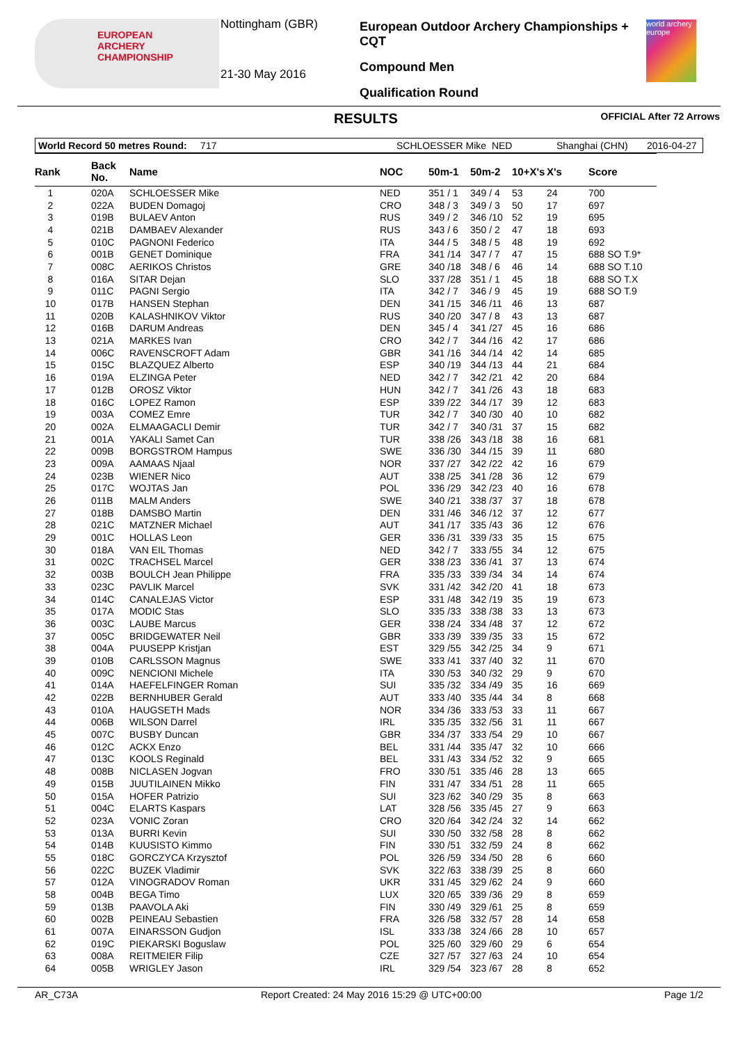EUROPEAN
ARCHERY
CHAMPIONSHIP
Nottingham (GBR)
21-30 May 2016
European Outdoor Archery Championships + CQT
Compound Men
Qualification Round
world archery europe
RESULTS OFFICIAL After 72 Arrows
World Record 50 metres Round: 717 SCHLOESSER Mike NED Shanghai (CHN) 2016-04-27
| Rank | | Back No. | Name | NOC | 50m-1 | 50m-2 | 10+X's | X's | Score |
| --- | --- | --- | --- | --- | --- | --- | --- | --- | --- |
| 1 | | 020A | SCHLOESSER Mike | NED | 351 / 1 | 349 / 4 | 53 | 24 | 700 |
| 2 | | 022A | BUDEN Domagoj | CRO | 348 / 3 | 349 / 3 | 50 | 17 | 697 |
| 3 | | 019B | BULAEV Anton | RUS | 349 / 2 | 346 /10 | 52 | 19 | 695 |
| 4 | | 021B | DAMBAEV Alexander | RUS | 343 / 6 | 350 / 2 | 47 | 18 | 693 |
| 5 | | 010C | PAGNONI Federico | ITA | 344 / 5 | 348 / 5 | 48 | 19 | 692 |
| 6 | | 001B | GENET Dominique | FRA | 341 /14 | 347 / 7 | 47 | 15 | 688 SO T.9* |
| 7 | | 008C | AERIKOS Christos | GRE | 340 /18 | 348 / 6 | 46 | 14 | 688 SO T.10 |
| 8 | | 016A | SITAR Dejan | SLO | 337 /28 | 351 / 1 | 45 | 18 | 688 SO T.X |
| 9 | | 011C | PAGNI Sergio | ITA | 342 / 7 | 346 / 9 | 45 | 19 | 688 SO T.9 |
| 10 | | 017B | HANSEN Stephan | DEN | 341 /15 | 346 /11 | 46 | 13 | 687 |
| 11 | | 020B | KALASHNIKOV Viktor | RUS | 340 /20 | 347 / 8 | 43 | 13 | 687 |
| 12 | | 016B | DARUM Andreas | DEN | 345 / 4 | 341 /27 | 45 | 16 | 686 |
| 13 | | 021A | MARKES Ivan | CRO | 342 / 7 | 344 /16 | 42 | 17 | 686 |
| 14 | | 006C | RAVENSCROFT Adam | GBR | 341 /16 | 344 /14 | 42 | 14 | 685 |
| 15 | | 015C | BLAZQUEZ Alberto | ESP | 340 /19 | 344 /13 | 44 | 21 | 684 |
| 16 | | 019A | ELZINGA Peter | NED | 342 / 7 | 342 /21 | 42 | 20 | 684 |
| 17 | | 012B | OROSZ Viktor | HUN | 342 / 7 | 341 /26 | 43 | 18 | 683 |
| 18 | | 016C | LOPEZ Ramon | ESP | 339 /22 | 344 /17 | 39 | 12 | 683 |
| 19 | | 003A | COMEZ Emre | TUR | 342 / 7 | 340 /30 | 40 | 10 | 682 |
| 20 | | 002A | ELMAAGACLI Demir | TUR | 342 / 7 | 340 /31 | 37 | 15 | 682 |
| 21 | | 001A | YAKALI Samet Can | TUR | 338 /26 | 343 /18 | 38 | 16 | 681 |
| 22 | | 009B | BORGSTROM Hampus | SWE | 336 /30 | 344 /15 | 39 | 11 | 680 |
| 23 | | 009A | AAMAAS Njaal | NOR | 337 /27 | 342 /22 | 42 | 16 | 679 |
| 24 | | 023B | WIENER Nico | AUT | 338 /25 | 341 /28 | 36 | 12 | 679 |
| 25 | | 017C | WOJTAS Jan | POL | 336 /29 | 342 /23 | 40 | 16 | 678 |
| 26 | | 011B | MALM Anders | SWE | 340 /21 | 338 /37 | 37 | 18 | 678 |
| 27 | | 018B | DAMSBO Martin | DEN | 331 /46 | 346 /12 | 37 | 12 | 677 |
| 28 | | 021C | MATZNER Michael | AUT | 341 /17 | 335 /43 | 36 | 12 | 676 |
| 29 | | 001C | HOLLAS Leon | GER | 336 /31 | 339 /33 | 35 | 15 | 675 |
| 30 | | 018A | VAN EIL Thomas | NED | 342 / 7 | 333 /55 | 34 | 12 | 675 |
| 31 | | 002C | TRACHSEL Marcel | GER | 338 /23 | 336 /41 | 37 | 13 | 674 |
| 32 | | 003B | BOULCH Jean Philippe | FRA | 335 /33 | 339 /34 | 34 | 14 | 674 |
| 33 | | 023C | PAVLIK Marcel | SVK | 331 /42 | 342 /20 | 41 | 18 | 673 |
| 34 | | 014C | CANALEJAS Victor | ESP | 331 /48 | 342 /19 | 35 | 19 | 673 |
| 35 | | 017A | MODIC Stas | SLO | 335 /33 | 338 /38 | 33 | 13 | 673 |
| 36 | | 003C | LAUBE Marcus | GER | 338 /24 | 334 /48 | 37 | 12 | 672 |
| 37 | | 005C | BRIDGEWATER Neil | GBR | 333 /39 | 339 /35 | 33 | 15 | 672 |
| 38 | | 004A | PUUSEPP Kristjan | EST | 329 /55 | 342 /25 | 34 | 9 | 671 |
| 39 | | 010B | CARLSSON Magnus | SWE | 333 /41 | 337 /40 | 32 | 11 | 670 |
| 40 | | 009C | NENCIONI Michele | ITA | 330 /53 | 340 /32 | 29 | 9 | 670 |
| 41 | | 014A | HAEFELFINGER Roman | SUI | 335 /32 | 334 /49 | 35 | 16 | 669 |
| 42 | | 022B | BERNHUBER Gerald | AUT | 333 /40 | 335 /44 | 34 | 8 | 668 |
| 43 | | 010A | HAUGSETH Mads | NOR | 334 /36 | 333 /53 | 33 | 11 | 667 |
| 44 | | 006B | WILSON Darrel | IRL | 335 /35 | 332 /56 | 31 | 11 | 667 |
| 45 | | 007C | BUSBY Duncan | GBR | 334 /37 | 333 /54 | 29 | 10 | 667 |
| 46 | | 012C | ACKX Enzo | BEL | 331 /44 | 335 /47 | 32 | 10 | 666 |
| 47 | | 013C | KOOLS Reginald | BEL | 331 /43 | 334 /52 | 32 | 9 | 665 |
| 48 | | 008B | NICLASEN Jogvan | FRO | 330 /51 | 335 /46 | 28 | 13 | 665 |
| 49 | | 015B | JUUTILAINEN Mikko | FIN | 331 /47 | 334 /51 | 28 | 11 | 665 |
| 50 | | 015A | HOFER Patrizio | SUI | 323 /62 | 340 /29 | 35 | 8 | 663 |
| 51 | | 004C | ELARTS Kaspars | LAT | 328 /56 | 335 /45 | 27 | 9 | 663 |
| 52 | | 023A | VONIC Zoran | CRO | 320 /64 | 342 /24 | 32 | 14 | 662 |
| 53 | | 013A | BURRI Kevin | SUI | 330 /50 | 332 /58 | 28 | 8 | 662 |
| 54 | | 014B | KUUSISTO Kimmo | FIN | 330 /51 | 332 /59 | 24 | 8 | 662 |
| 55 | | 018C | GORCZYCA Krzysztof | POL | 326 /59 | 334 /50 | 28 | 6 | 660 |
| 56 | | 022C | BUZEK Vladimir | SVK | 322 /63 | 338 /39 | 25 | 8 | 660 |
| 57 | | 012A | VINOGRADOV Roman | UKR | 331 /45 | 329 /62 | 24 | 9 | 660 |
| 58 | | 004B | BEGA Timo | LUX | 320 /65 | 339 /36 | 29 | 8 | 659 |
| 59 | | 013B | PAAVOLA Aki | FIN | 330 /49 | 329 /61 | 25 | 8 | 659 |
| 60 | | 002B | PEINEAU Sebastien | FRA | 326 /58 | 332 /57 | 28 | 14 | 658 |
| 61 | | 007A | EINARSSON Gudjon | ISL | 333 /38 | 324 /66 | 28 | 10 | 657 |
| 62 | | 019C | PIEKARSKI Boguslaw | POL | 325 /60 | 329 /60 | 29 | 6 | 654 |
| 63 | | 008A | REITMEIER Filip | CZE | 327 /57 | 327 /63 | 24 | 10 | 654 |
| 64 | | 005B | WRIGLEY Jason | IRL | 329 /54 | 323 /67 | 28 | 8 | 652 |
AR_C73A Report Created: 24 May 2016 15:29 @ UTC+00:00 Page 1/2